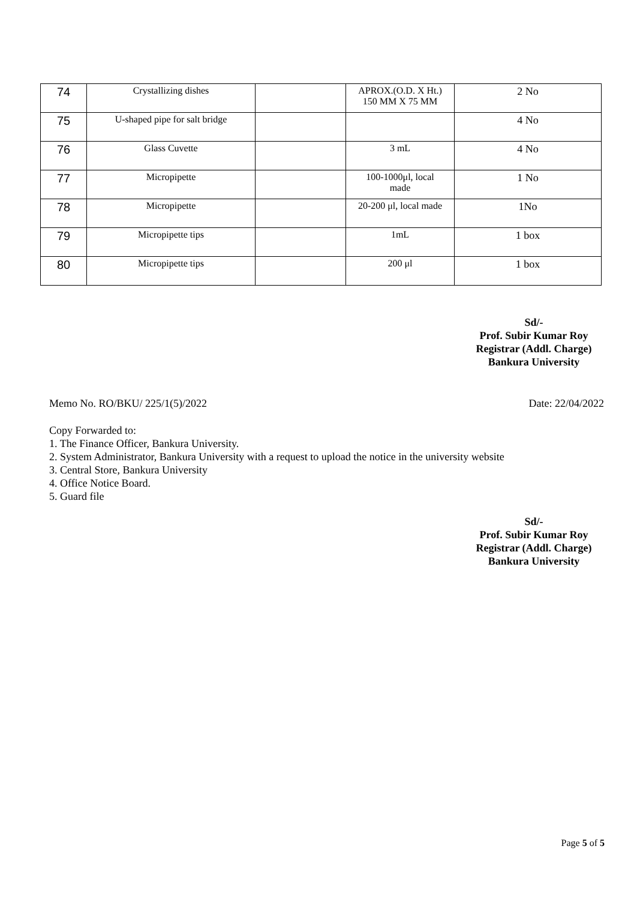| 74 | Crystallizing dishes | | APROX.(O.D. X Ht.) 150 MM X 75 MM | 2 No |
| 75 | U-shaped pipe for salt bridge | | | 4 No |
| 76 | Glass Cuvette | | 3 mL | 4 No |
| 77 | Micropipette | | 100-1000μl, local made | 1 No |
| 78 | Micropipette | | 20-200 μl, local made | 1No |
| 79 | Micropipette tips | | 1mL | 1 box |
| 80 | Micropipette tips | | 200 μl | 1 box |
Sd/-
Prof. Subir Kumar Roy
Registrar (Addl. Charge)
Bankura University
Memo No. RO/BKU/ 225/1(5)/2022 Date: 22/04/2022
Copy Forwarded to:
1. The Finance Officer, Bankura University.
2. System Administrator, Bankura University with a request to upload the notice in the university website
3. Central Store, Bankura University
4. Office Notice Board.
5. Guard file
Sd/-
Prof. Subir Kumar Roy
Registrar (Addl. Charge)
Bankura University
Page 5 of 5